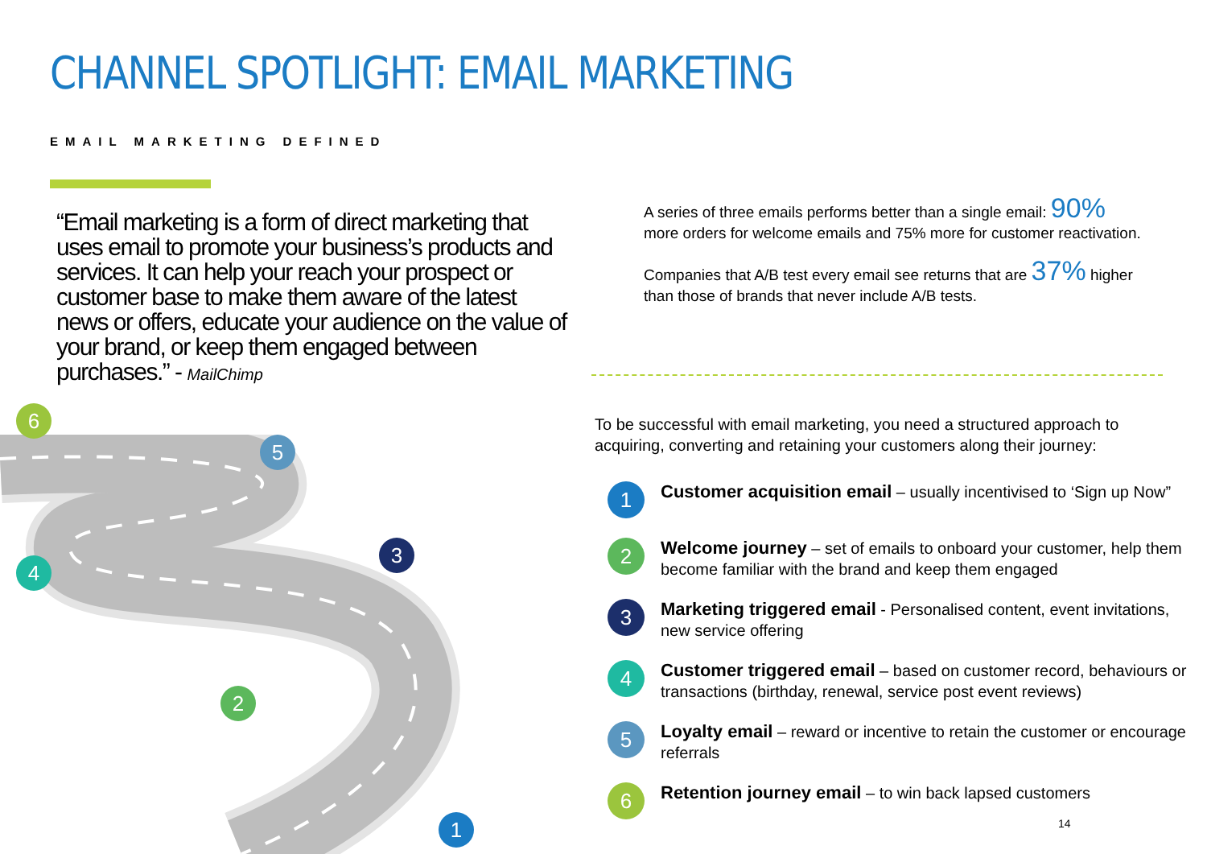CHANNEL SPOTLIGHT: EMAIL MARKETING
EMAIL MARKETING DEFINED
“Email marketing is a form of direct marketing that uses email to promote your business’s products and services. It can help your reach your prospect or customer base to make them aware of the latest news or offers, educate your audience on the value of your brand, or keep them engaged between purchases.” - MailChimp
A series of three emails performs better than a single email: 90% more orders for welcome emails and 75% more for customer reactivation.
Companies that A/B test every email see returns that are 37% higher than those of brands that never include A/B tests.
6
5
4
3
2
1
To be successful with email marketing, you need a structured approach to acquiring, converting and retaining your customers along their journey:
1
Customer acquisition email – usually incentivised to ‘Sign up Now”
2
Welcome journey – set of emails to onboard your customer, help them become familiar with the brand and keep them engaged
3
Marketing triggered email - Personalised content, event invitations, new service offering
4
Customer triggered email – based on customer record, behaviours or transactions (birthday, renewal, service post event reviews)
5
Loyalty email – reward or incentive to retain the customer or encourage referrals
6
Retention journey email – to win back lapsed customers
14